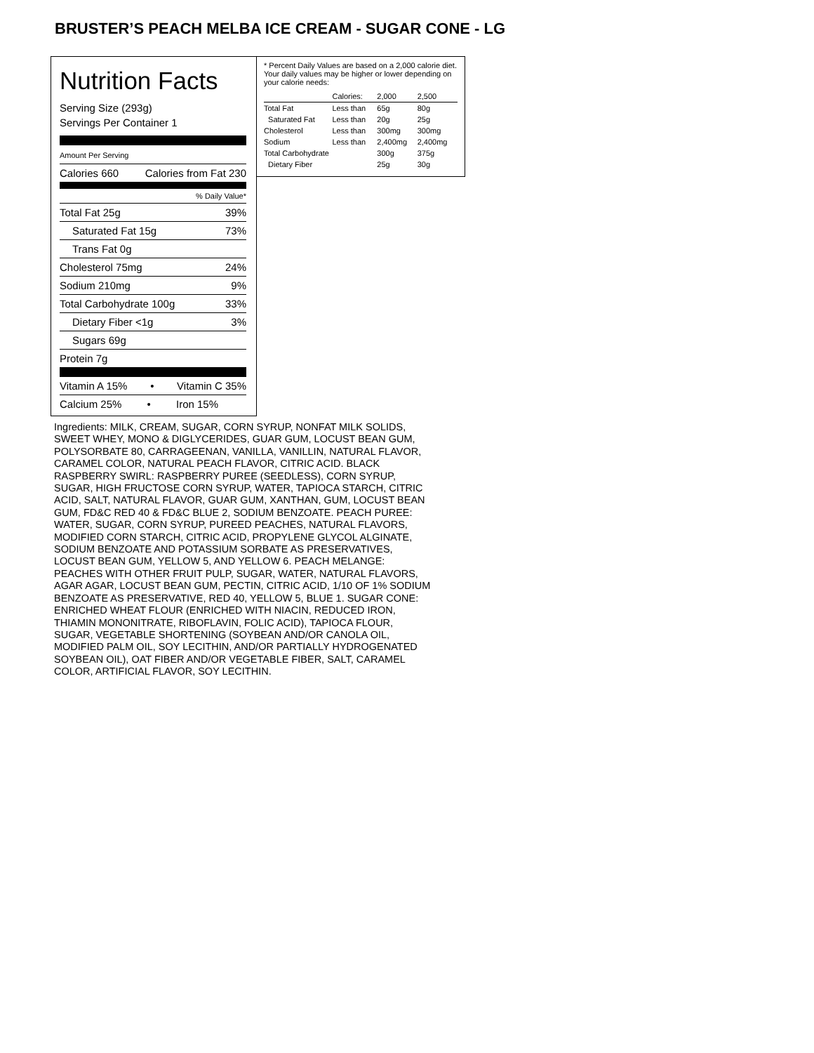BRUSTER’S PEACH MELBA ICE CREAM - SUGAR CONE - LG
Nutrition Facts
Serving Size (293g)
Servings Per Container 1
Amount Per Serving
Calories 660 Calories from Fat 230
% Daily Value*
Total Fat 25g 39%
Saturated Fat 15g 73%
Trans Fat 0g
Cholesterol 75mg 24%
Sodium 210mg 9%
Total Carbohydrate 100g 33%
Dietary Fiber <1g 3%
Sugars 69g
Protein 7g
Vitamin A 15% • Vitamin C 35%
Calcium 25% • Iron 15%
* Percent Daily Values are based on a 2,000 calorie diet. Your daily values may be higher or lower depending on your calorie needs:
| | Calories: | 2,000 | 2,500 |
| Total Fat | Less than | 65g | 80g |
| Saturated Fat | Less than | 20g | 25g |
| Cholesterol | Less than | 300mg | 300mg |
| Sodium | Less than | 2,400mg | 2,400mg |
| Total Carbohydrate | | 300g | 375g |
| Dietary Fiber | | 25g | 30g |
Ingredients: MILK, CREAM, SUGAR, CORN SYRUP, NONFAT MILK SOLIDS, SWEET WHEY, MONO & DIGLYCERIDES, GUAR GUM, LOCUST BEAN GUM, POLYSORBATE 80, CARRAGEENAN, VANILLA, VANILLIN, NATURAL FLAVOR, CARAMEL COLOR, NATURAL PEACH FLAVOR, CITRIC ACID. BLACK RASPBERRY SWIRL: RASPBERRY PUREE (SEEDLESS), CORN SYRUP, SUGAR, HIGH FRUCTOSE CORN SYRUP, WATER, TAPIOCA STARCH, CITRIC ACID, SALT, NATURAL FLAVOR, GUAR GUM, XANTHAN, GUM, LOCUST BEAN GUM, FD&C RED 40 & FD&C BLUE 2, SODIUM BENZOATE. PEACH PUREE: WATER, SUGAR, CORN SYRUP, PUREED PEACHES, NATURAL FLAVORS, MODIFIED CORN STARCH, CITRIC ACID, PROPYLENE GLYCOL ALGINATE, SODIUM BENZOATE AND POTASSIUM SORBATE AS PRESERVATIVES, LOCUST BEAN GUM, YELLOW 5, AND YELLOW 6. PEACH MELANGE: PEACHES WITH OTHER FRUIT PULP, SUGAR, WATER, NATURAL FLAVORS, AGAR AGAR, LOCUST BEAN GUM, PECTIN, CITRIC ACID, 1/10 OF 1% SODIUM BENZOATE AS PRESERVATIVE, RED 40, YELLOW 5, BLUE 1. SUGAR CONE: ENRICHED WHEAT FLOUR (ENRICHED WITH NIACIN, REDUCED IRON, THIAMIN MONONITRATE, RIBOFLAVIN, FOLIC ACID), TAPIOCA FLOUR, SUGAR, VEGETABLE SHORTENING (SOYBEAN AND/OR CANOLA OIL, MODIFIED PALM OIL, SOY LECITHIN, AND/OR PARTIALLY HYDROGENATED SOYBEAN OIL), OAT FIBER AND/OR VEGETABLE FIBER, SALT, CARAMEL COLOR, ARTIFICIAL FLAVOR, SOY LECITHIN.